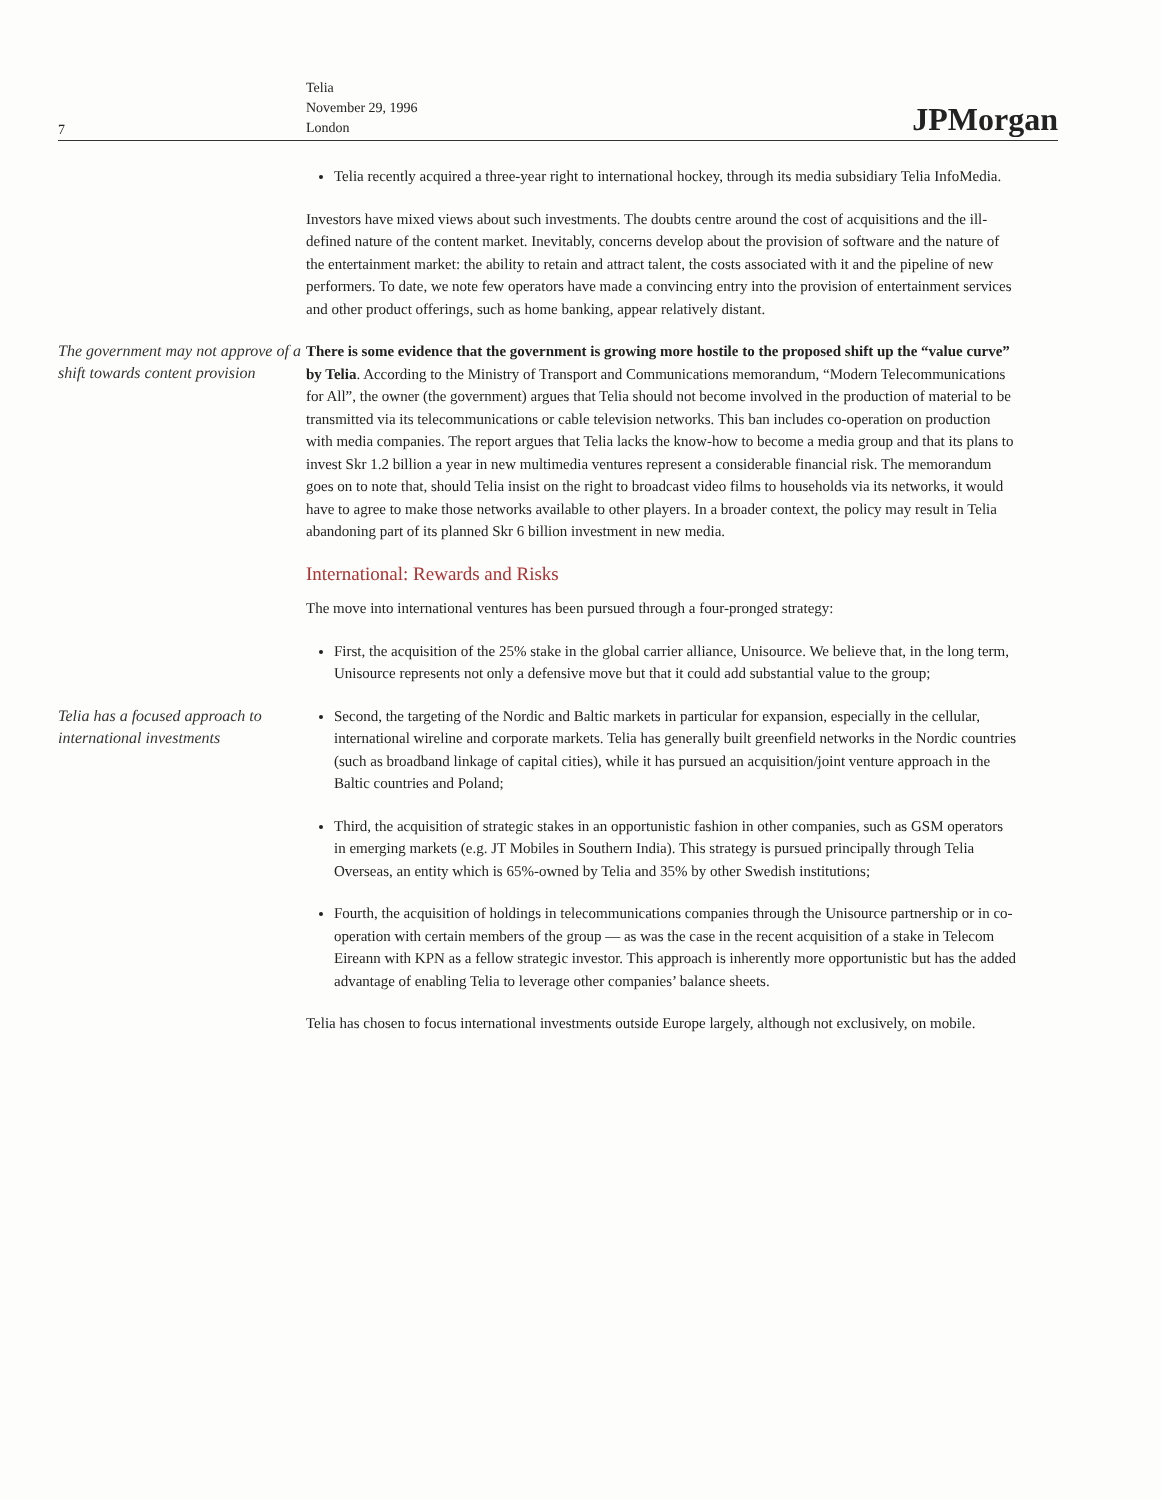7
Telia
November 29, 1996
London
JPMorgan
Telia recently acquired a three-year right to international hockey, through its media subsidiary Telia InfoMedia.
Investors have mixed views about such investments. The doubts centre around the cost of acquisitions and the ill-defined nature of the content market. Inevitably, concerns develop about the provision of software and the nature of the entertainment market: the ability to retain and attract talent, the costs associated with it and the pipeline of new performers. To date, we note few operators have made a convincing entry into the provision of entertainment services and other product offerings, such as home banking, appear relatively distant.
The government may not approve of a shift towards content provision
There is some evidence that the government is growing more hostile to the proposed shift up the “value curve” by Telia. According to the Ministry of Transport and Communications memorandum, “Modern Telecommunications for All”, the owner (the government) argues that Telia should not become involved in the production of material to be transmitted via its telecommunications or cable television networks. This ban includes co-operation on production with media companies. The report argues that Telia lacks the know-how to become a media group and that its plans to invest Skr 1.2 billion a year in new multimedia ventures represent a considerable financial risk. The memorandum goes on to note that, should Telia insist on the right to broadcast video films to households via its networks, it would have to agree to make those networks available to other players. In a broader context, the policy may result in Telia abandoning part of its planned Skr 6 billion investment in new media.
International: Rewards and Risks
The move into international ventures has been pursued through a four-pronged strategy:
First, the acquisition of the 25% stake in the global carrier alliance, Unisource. We believe that, in the long term, Unisource represents not only a defensive move but that it could add substantial value to the group;
Telia has a focused approach to international investments
Second, the targeting of the Nordic and Baltic markets in particular for expansion, especially in the cellular, international wireline and corporate markets. Telia has generally built greenfield networks in the Nordic countries (such as broadband linkage of capital cities), while it has pursued an acquisition/joint venture approach in the Baltic countries and Poland;
Third, the acquisition of strategic stakes in an opportunistic fashion in other companies, such as GSM operators in emerging markets (e.g. JT Mobiles in Southern India). This strategy is pursued principally through Telia Overseas, an entity which is 65%-owned by Telia and 35% by other Swedish institutions;
Fourth, the acquisition of holdings in telecommunications companies through the Unisource partnership or in co-operation with certain members of the group — as was the case in the recent acquisition of a stake in Telecom Eireann with KPN as a fellow strategic investor. This approach is inherently more opportunistic but has the added advantage of enabling Telia to leverage other companies’ balance sheets.
Telia has chosen to focus international investments outside Europe largely, although not exclusively, on mobile.